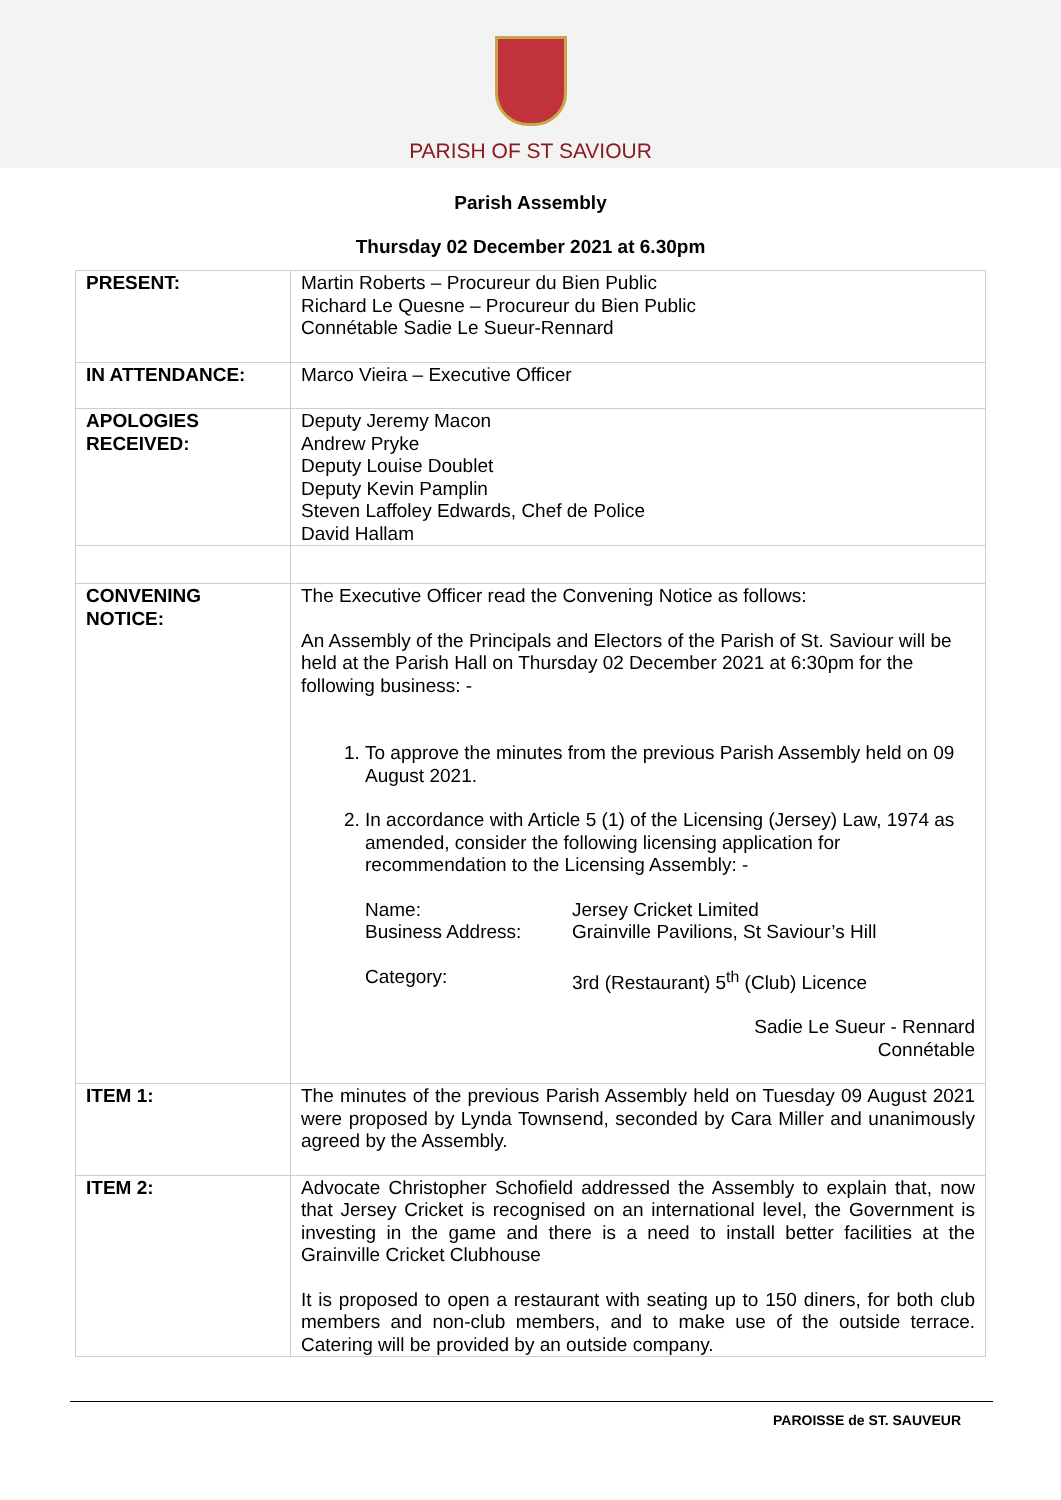PARISH OF ST SAVIOUR
Parish Assembly
Thursday 02 December 2021 at 6.30pm
| PRESENT: | Martin Roberts – Procureur du Bien Public Richard Le Quesne – Procureur du Bien Public Connétable Sadie Le Sueur-Rennard |
| IN ATTENDANCE: | Marco Vieira – Executive Officer |
| APOLOGIES RECEIVED: | Deputy Jeremy Macon Andrew Pryke Deputy Louise Doublet Deputy Kevin Pamplin Steven Laffoley Edwards, Chef de Police David Hallam |
| CONVENING NOTICE: | The Executive Officer read the Convening Notice as follows: An Assembly of the Principals and Electors of the Parish of St. Saviour will be held at the Parish Hall on Thursday 02 December 2021 at 6:30pm for the following business: - 1. To approve the minutes from the previous Parish Assembly held on 09 August 2021. 2. In accordance with Article 5 (1) of the Licensing (Jersey) Law, 1974 as amended, consider the following licensing application for recommendation to the Licensing Assembly: - / Name: Business Address: / Jersey Cricket Limited Grainville Pavilions, St Saviour’s Hill / / Category: / 3rd (Restaurant) 5<sup>th</sup> (Club) Licence / Sadie Le Sueur - Rennard Connétable |
| ITEM 1: | The minutes of the previous Parish Assembly held on Tuesday 09 August 2021 were proposed by Lynda Townsend, seconded by Cara Miller and unanimously agreed by the Assembly. |
| ITEM 2: | Advocate Christopher Schofield addressed the Assembly to explain that, now that Jersey Cricket is recognised on an international level, the Government is investing in the game and there is a need to install better facilities at the Grainville Cricket Clubhouse It is proposed to open a restaurant with seating up to 150 diners, for both club members and non-club members, and to make use of the outside terrace. Catering will be provided by an outside company. |
PAROISSE de ST. SAUVEUR